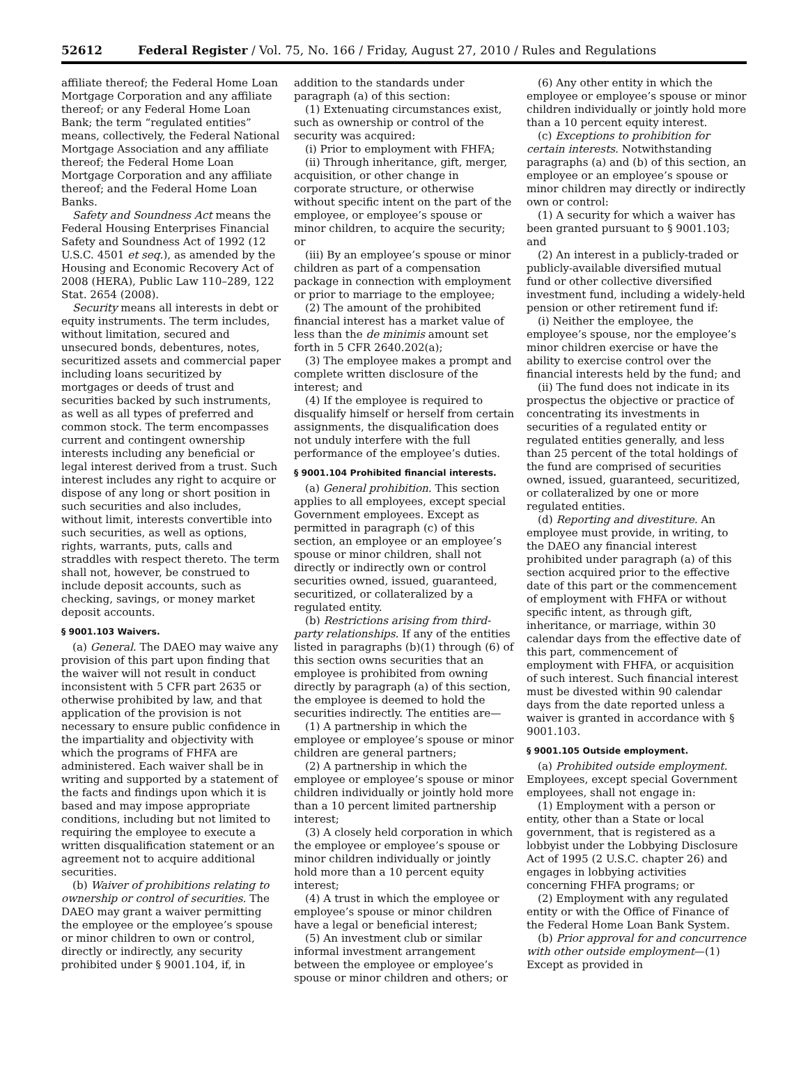52612 Federal Register / Vol. 75, No. 166 / Friday, August 27, 2010 / Rules and Regulations
affiliate thereof; the Federal Home Loan Mortgage Corporation and any affiliate thereof; or any Federal Home Loan Bank; the term “regulated entities” means, collectively, the Federal National Mortgage Association and any affiliate thereof; the Federal Home Loan Mortgage Corporation and any affiliate thereof; and the Federal Home Loan Banks.
Safety and Soundness Act means the Federal Housing Enterprises Financial Safety and Soundness Act of 1992 (12 U.S.C. 4501 et seq.), as amended by the Housing and Economic Recovery Act of 2008 (HERA), Public Law 110–289, 122 Stat. 2654 (2008).
Security means all interests in debt or equity instruments. The term includes, without limitation, secured and unsecured bonds, debentures, notes, securitized assets and commercial paper including loans securitized by mortgages or deeds of trust and securities backed by such instruments, as well as all types of preferred and common stock. The term encompasses current and contingent ownership interests including any beneficial or legal interest derived from a trust. Such interest includes any right to acquire or dispose of any long or short position in such securities and also includes, without limit, interests convertible into such securities, as well as options, rights, warrants, puts, calls and straddles with respect thereto. The term shall not, however, be construed to include deposit accounts, such as checking, savings, or money market deposit accounts.
§ 9001.103 Waivers.
(a) General. The DAEO may waive any provision of this part upon finding that the waiver will not result in conduct inconsistent with 5 CFR part 2635 or otherwise prohibited by law, and that application of the provision is not necessary to ensure public confidence in the impartiality and objectivity with which the programs of FHFA are administered. Each waiver shall be in writing and supported by a statement of the facts and findings upon which it is based and may impose appropriate conditions, including but not limited to requiring the employee to execute a written disqualification statement or an agreement not to acquire additional securities.
(b) Waiver of prohibitions relating to ownership or control of securities. The DAEO may grant a waiver permitting the employee or the employee’s spouse or minor children to own or control, directly or indirectly, any security prohibited under § 9001.104, if, in
addition to the standards under paragraph (a) of this section:
(1) Extenuating circumstances exist, such as ownership or control of the security was acquired:
(i) Prior to employment with FHFA;
(ii) Through inheritance, gift, merger, acquisition, or other change in corporate structure, or otherwise without specific intent on the part of the employee, or employee’s spouse or minor children, to acquire the security; or
(iii) By an employee’s spouse or minor children as part of a compensation package in connection with employment or prior to marriage to the employee;
(2) The amount of the prohibited financial interest has a market value of less than the de minimis amount set forth in 5 CFR 2640.202(a);
(3) The employee makes a prompt and complete written disclosure of the interest; and
(4) If the employee is required to disqualify himself or herself from certain assignments, the disqualification does not unduly interfere with the full performance of the employee’s duties.
§ 9001.104 Prohibited financial interests.
(a) General prohibition. This section applies to all employees, except special Government employees. Except as permitted in paragraph (c) of this section, an employee or an employee’s spouse or minor children, shall not directly or indirectly own or control securities owned, issued, guaranteed, securitized, or collateralized by a regulated entity.
(b) Restrictions arising from third-party relationships. If any of the entities listed in paragraphs (b)(1) through (6) of this section owns securities that an employee is prohibited from owning directly by paragraph (a) of this section, the employee is deemed to hold the securities indirectly. The entities are—
(1) A partnership in which the employee or employee’s spouse or minor children are general partners;
(2) A partnership in which the employee or employee’s spouse or minor children individually or jointly hold more than a 10 percent limited partnership interest;
(3) A closely held corporation in which the employee or employee’s spouse or minor children individually or jointly hold more than a 10 percent equity interest;
(4) A trust in which the employee or employee’s spouse or minor children have a legal or beneficial interest;
(5) An investment club or similar informal investment arrangement between the employee or employee’s spouse or minor children and others; or
(6) Any other entity in which the employee or employee’s spouse or minor children individually or jointly hold more than a 10 percent equity interest.
(c) Exceptions to prohibition for certain interests. Notwithstanding paragraphs (a) and (b) of this section, an employee or an employee’s spouse or minor children may directly or indirectly own or control:
(1) A security for which a waiver has been granted pursuant to § 9001.103; and
(2) An interest in a publicly-traded or publicly-available diversified mutual fund or other collective diversified investment fund, including a widely-held pension or other retirement fund if:
(i) Neither the employee, the employee’s spouse, nor the employee’s minor children exercise or have the ability to exercise control over the financial interests held by the fund; and
(ii) The fund does not indicate in its prospectus the objective or practice of concentrating its investments in securities of a regulated entity or regulated entities generally, and less than 25 percent of the total holdings of the fund are comprised of securities owned, issued, guaranteed, securitized, or collateralized by one or more regulated entities.
(d) Reporting and divestiture. An employee must provide, in writing, to the DAEO any financial interest prohibited under paragraph (a) of this section acquired prior to the effective date of this part or the commencement of employment with FHFA or without specific intent, as through gift, inheritance, or marriage, within 30 calendar days from the effective date of this part, commencement of employment with FHFA, or acquisition of such interest. Such financial interest must be divested within 90 calendar days from the date reported unless a waiver is granted in accordance with § 9001.103.
§ 9001.105 Outside employment.
(a) Prohibited outside employment. Employees, except special Government employees, shall not engage in:
(1) Employment with a person or entity, other than a State or local government, that is registered as a lobbyist under the Lobbying Disclosure Act of 1995 (2 U.S.C. chapter 26) and engages in lobbying activities concerning FHFA programs; or
(2) Employment with any regulated entity or with the Office of Finance of the Federal Home Loan Bank System.
(b) Prior approval for and concurrence with other outside employment—(1) Except as provided in